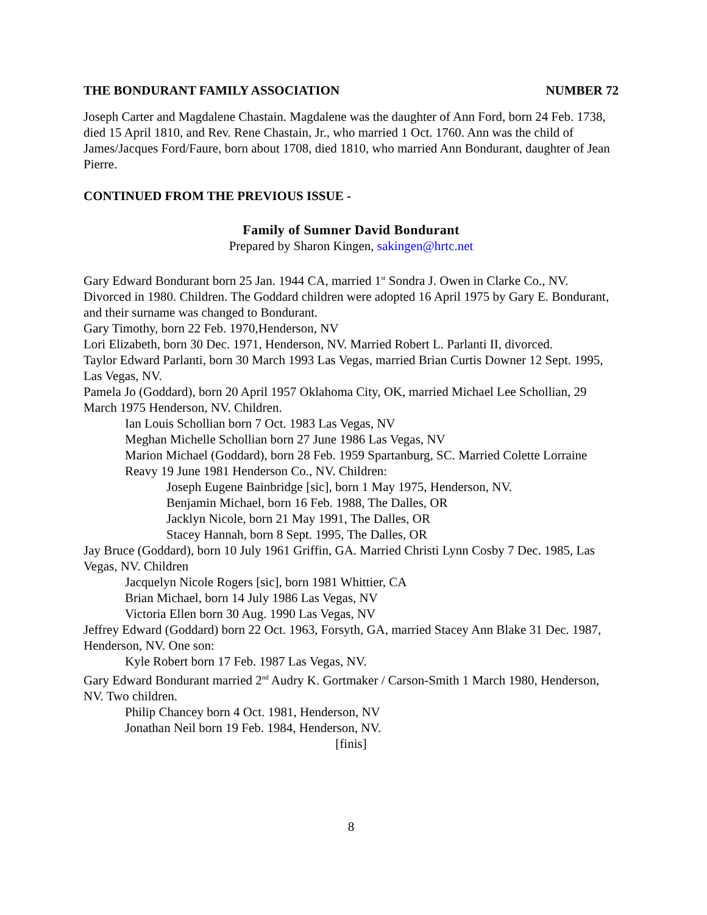THE BONDURANT FAMILY ASSOCIATION NUMBER 72
Joseph Carter and Magdalene Chastain. Magdalene was the daughter of Ann Ford, born 24 Feb. 1738, died 15 April 1810, and Rev. Rene Chastain, Jr., who married 1 Oct. 1760. Ann was the child of James/Jacques Ford/Faure, born about 1708, died 1810, who married Ann Bondurant, daughter of Jean Pierre.
CONTINUED FROM THE PREVIOUS ISSUE -
Family of Sumner David Bondurant
Prepared by Sharon Kingen, sakingen@hrtc.net
Gary Edward Bondurant born 25 Jan. 1944 CA, married 1<sup>st</sup> Sondra J. Owen in Clarke Co., NV. Divorced in 1980. Children. The Goddard children were adopted 16 April 1975 by Gary E. Bondurant, and their surname was changed to Bondurant.
Gary Timothy, born 22 Feb. 1970,Henderson, NV
Lori Elizabeth, born 30 Dec. 1971, Henderson, NV. Married Robert L. Parlanti II, divorced.
Taylor Edward Parlanti, born 30 March 1993 Las Vegas, married Brian Curtis Downer 12 Sept. 1995, Las Vegas, NV.
Pamela Jo (Goddard), born 20 April 1957 Oklahoma City, OK, married Michael Lee Schollian, 29 March 1975 Henderson, NV. Children.
Ian Louis Schollian born 7 Oct. 1983 Las Vegas, NV
Meghan Michelle Schollian born 27 June 1986 Las Vegas, NV
Marion Michael (Goddard), born 28 Feb. 1959 Spartanburg, SC. Married Colette Lorraine Reavy 19 June 1981 Henderson Co., NV. Children:
Joseph Eugene Bainbridge [sic], born 1 May 1975, Henderson, NV.
Benjamin Michael, born 16 Feb. 1988, The Dalles, OR
Jacklyn Nicole, born 21 May 1991, The Dalles, OR
Stacey Hannah, born 8 Sept. 1995, The Dalles, OR
Jay Bruce (Goddard), born 10 July 1961 Griffin, GA. Married Christi Lynn Cosby 7 Dec. 1985, Las Vegas, NV. Children
Jacquelyn Nicole Rogers [sic], born 1981 Whittier, CA
Brian Michael, born 14 July 1986 Las Vegas, NV
Victoria Ellen born 30 Aug. 1990 Las Vegas, NV
Jeffrey Edward (Goddard) born 22 Oct. 1963, Forsyth, GA, married Stacey Ann Blake 31 Dec. 1987, Henderson, NV. One son:
Kyle Robert born 17 Feb. 1987 Las Vegas, NV.
Gary Edward Bondurant married 2<sup>nd</sup> Audry K. Gortmaker / Carson-Smith 1 March 1980, Henderson, NV. Two children.
Philip Chancey born 4 Oct. 1981, Henderson, NV
Jonathan Neil born 19 Feb. 1984, Henderson, NV.
[finis]
8